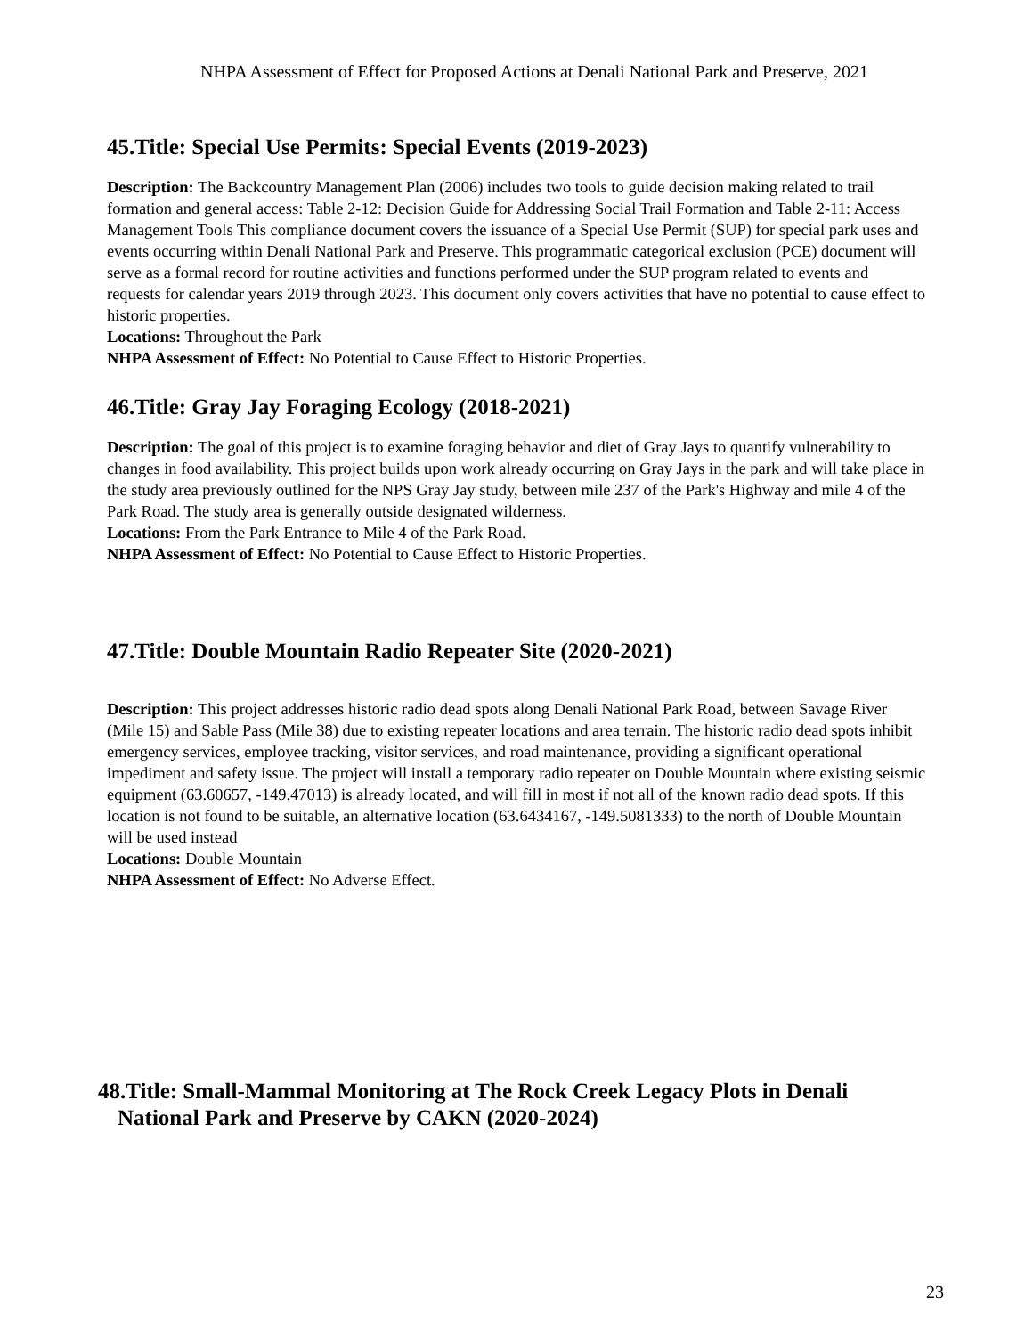NHPA Assessment of Effect for Proposed Actions at Denali National Park and Preserve, 2021
45.Title: Special Use Permits: Special Events (2019-2023)
Description: The Backcountry Management Plan (2006) includes two tools to guide decision making related to trail formation and general access: Table 2-12: Decision Guide for Addressing Social Trail Formation and Table 2-11: Access Management Tools This compliance document covers the issuance of a Special Use Permit (SUP) for special park uses and events occurring within Denali National Park and Preserve. This programmatic categorical exclusion (PCE) document will serve as a formal record for routine activities and functions performed under the SUP program related to events and requests for calendar years 2019 through 2023. This document only covers activities that have no potential to cause effect to historic properties.
Locations: Throughout the Park
NHPA Assessment of Effect: No Potential to Cause Effect to Historic Properties.
46.Title: Gray Jay Foraging Ecology (2018-2021)
Description: The goal of this project is to examine foraging behavior and diet of Gray Jays to quantify vulnerability to changes in food availability. This project builds upon work already occurring on Gray Jays in the park and will take place in the study area previously outlined for the NPS Gray Jay study, between mile 237 of the Park's Highway and mile 4 of the Park Road. The study area is generally outside designated wilderness.
Locations: From the Park Entrance to Mile 4 of the Park Road.
NHPA Assessment of Effect: No Potential to Cause Effect to Historic Properties.
47.Title: Double Mountain Radio Repeater Site (2020-2021)
Description: This project addresses historic radio dead spots along Denali National Park Road, between Savage River (Mile 15) and Sable Pass (Mile 38) due to existing repeater locations and area terrain. The historic radio dead spots inhibit emergency services, employee tracking, visitor services, and road maintenance, providing a significant operational impediment and safety issue. The project will install a temporary radio repeater on Double Mountain where existing seismic equipment (63.60657, -149.47013) is already located, and will fill in most if not all of the known radio dead spots. If this location is not found to be suitable, an alternative location (63.6434167, -149.5081333) to the north of Double Mountain will be used instead
Locations: Double Mountain
NHPA Assessment of Effect: No Adverse Effect.
48.Title: Small-Mammal Monitoring at The Rock Creek Legacy Plots in Denali National Park and Preserve by CAKN (2020-2024)
23